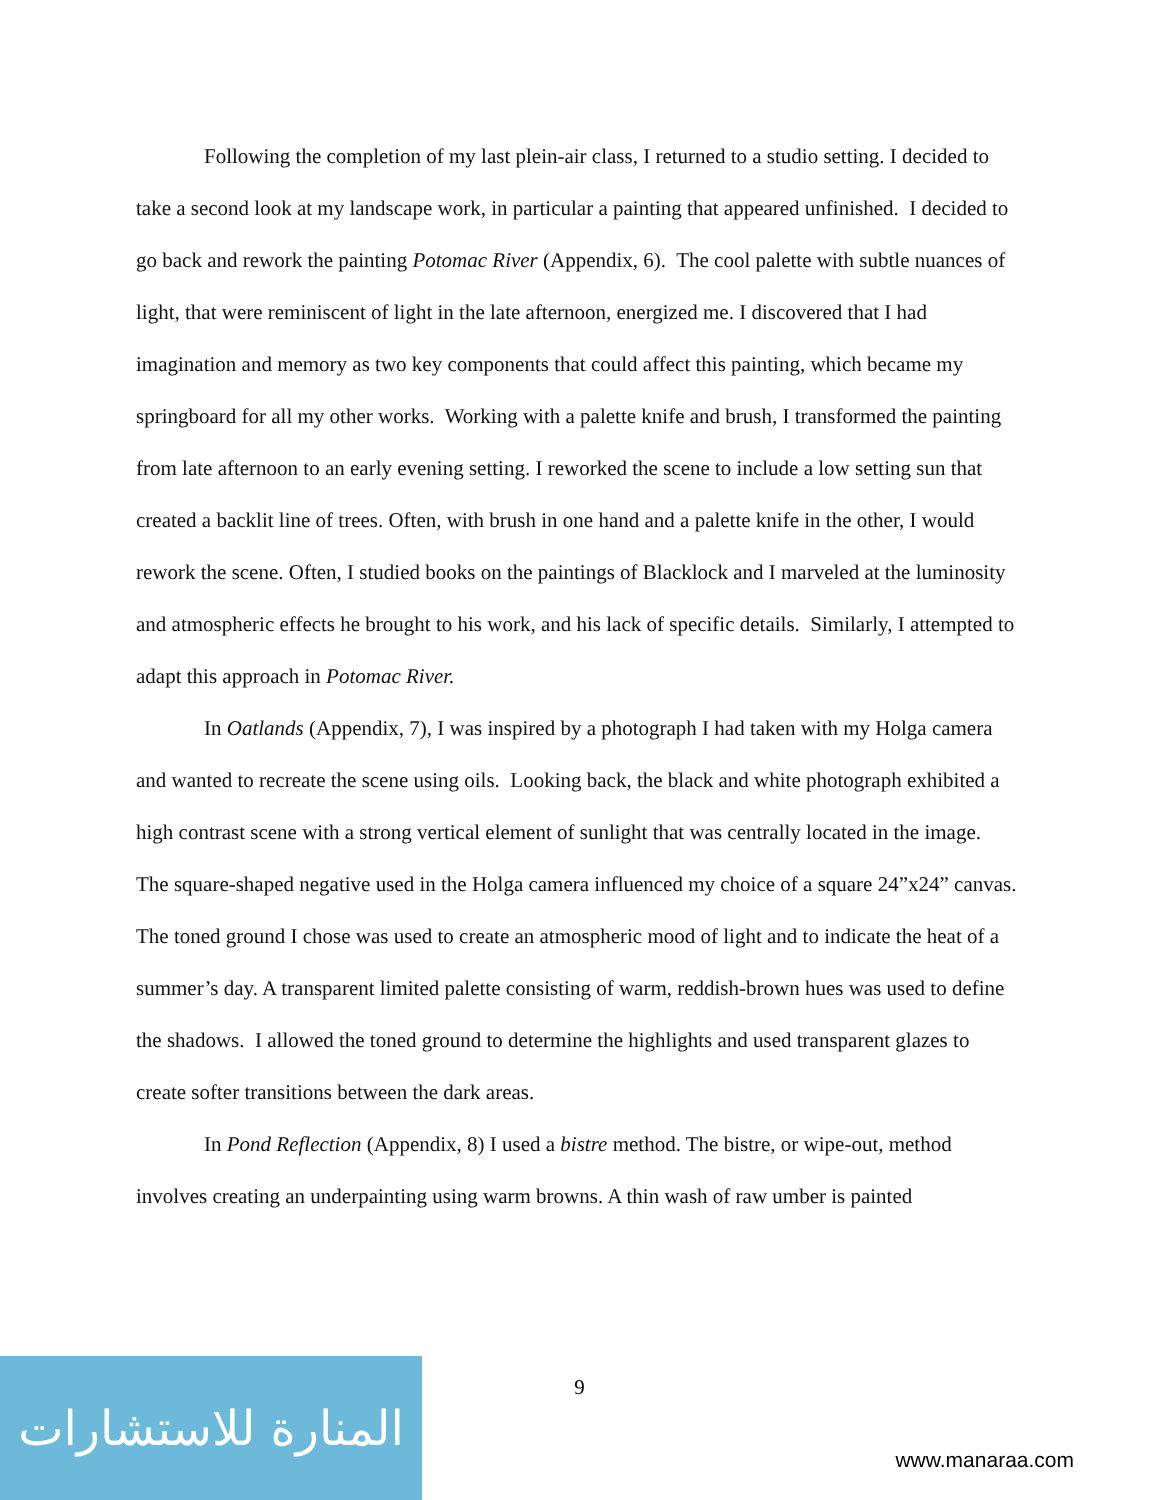Following the completion of my last plein-air class, I returned to a studio setting. I decided to take a second look at my landscape work, in particular a painting that appeared unfinished. I decided to go back and rework the painting Potomac River (Appendix, 6). The cool palette with subtle nuances of light, that were reminiscent of light in the late afternoon, energized me. I discovered that I had imagination and memory as two key components that could affect this painting, which became my springboard for all my other works. Working with a palette knife and brush, I transformed the painting from late afternoon to an early evening setting. I reworked the scene to include a low setting sun that created a backlit line of trees. Often, with brush in one hand and a palette knife in the other, I would rework the scene. Often, I studied books on the paintings of Blacklock and I marveled at the luminosity and atmospheric effects he brought to his work, and his lack of specific details. Similarly, I attempted to adapt this approach in Potomac River.
In Oatlands (Appendix, 7), I was inspired by a photograph I had taken with my Holga camera and wanted to recreate the scene using oils. Looking back, the black and white photograph exhibited a high contrast scene with a strong vertical element of sunlight that was centrally located in the image. The square-shaped negative used in the Holga camera influenced my choice of a square 24”x24” canvas. The toned ground I chose was used to create an atmospheric mood of light and to indicate the heat of a summer’s day. A transparent limited palette consisting of warm, reddish-brown hues was used to define the shadows. I allowed the toned ground to determine the highlights and used transparent glazes to create softer transitions between the dark areas.
In Pond Reflection (Appendix, 8) I used a bistre method. The bistre, or wipe-out, method involves creating an underpainting using warm browns. A thin wash of raw umber is painted
9
المنارة للاستشارات
www.manaraa.com